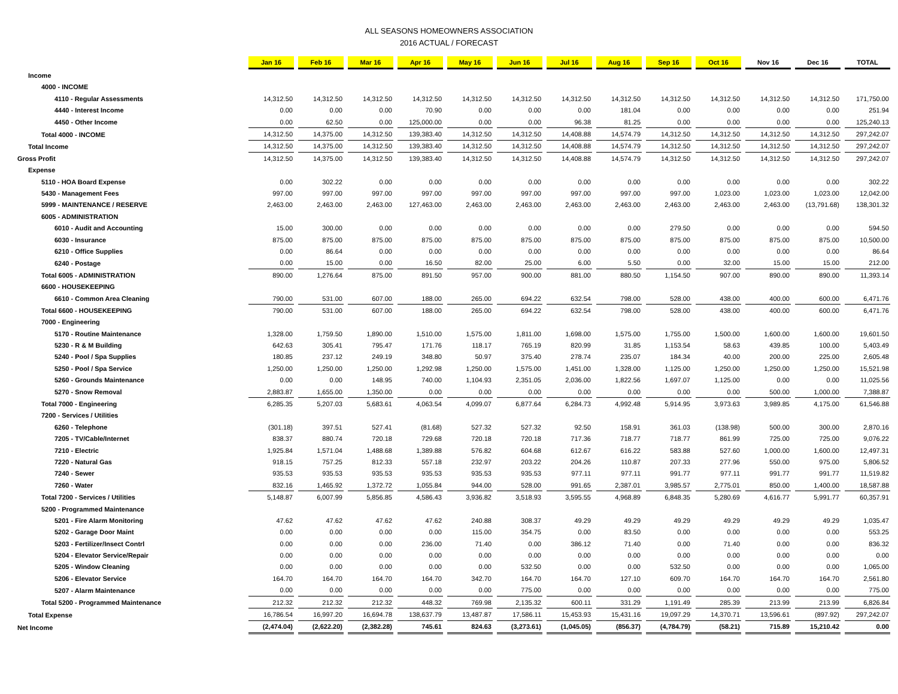ALL SEASONS HOMEOWNERS ASSOCIATION
2016 ACTUAL / FORECAST
| | Jan 16 | Feb 16 | Mar 16 | Apr 16 | May 16 | Jun 16 | Jul 16 | Aug 16 | Sep 16 | Oct 16 | Nov 16 | Dec 16 | TOTAL |
| Income | | | | | | | | | | | | | |
| 4000 - INCOME | | | | | | | | | | | | | |
| 4110 - Regular Assessments | 14,312.50 | 14,312.50 | 14,312.50 | 14,312.50 | 14,312.50 | 14,312.50 | 14,312.50 | 14,312.50 | 14,312.50 | 14,312.50 | 14,312.50 | 14,312.50 | 171,750.00 |
| 4440 - Interest Income | 0.00 | 0.00 | 0.00 | 70.90 | 0.00 | 0.00 | 0.00 | 181.04 | 0.00 | 0.00 | 0.00 | 0.00 | 251.94 |
| 4450 - Other Income | 0.00 | 62.50 | 0.00 | 125,000.00 | 0.00 | 0.00 | 96.38 | 81.25 | 0.00 | 0.00 | 0.00 | 0.00 | 125,240.13 |
| Total 4000 - INCOME | 14,312.50 | 14,375.00 | 14,312.50 | 139,383.40 | 14,312.50 | 14,312.50 | 14,408.88 | 14,574.79 | 14,312.50 | 14,312.50 | 14,312.50 | 14,312.50 | 297,242.07 |
| Total Income | 14,312.50 | 14,375.00 | 14,312.50 | 139,383.40 | 14,312.50 | 14,312.50 | 14,408.88 | 14,574.79 | 14,312.50 | 14,312.50 | 14,312.50 | 14,312.50 | 297,242.07 |
| Gross Profit | 14,312.50 | 14,375.00 | 14,312.50 | 139,383.40 | 14,312.50 | 14,312.50 | 14,408.88 | 14,574.79 | 14,312.50 | 14,312.50 | 14,312.50 | 14,312.50 | 297,242.07 |
| Expense | | | | | | | | | | | | | |
| 5110 - HOA Board Expense | 0.00 | 302.22 | 0.00 | 0.00 | 0.00 | 0.00 | 0.00 | 0.00 | 0.00 | 0.00 | 0.00 | 0.00 | 302.22 |
| 5430 - Management Fees | 997.00 | 997.00 | 997.00 | 997.00 | 997.00 | 997.00 | 997.00 | 997.00 | 997.00 | 1,023.00 | 1,023.00 | 1,023.00 | 12,042.00 |
| 5999 - MAINTENANCE / RESERVE | 2,463.00 | 2,463.00 | 2,463.00 | 127,463.00 | 2,463.00 | 2,463.00 | 2,463.00 | 2,463.00 | 2,463.00 | 2,463.00 | 2,463.00 | (13,791.68) | 138,301.32 |
| 6005 - ADMINISTRATION | | | | | | | | | | | | | |
| 6010 - Audit and Accounting | 15.00 | 300.00 | 0.00 | 0.00 | 0.00 | 0.00 | 0.00 | 0.00 | 279.50 | 0.00 | 0.00 | 0.00 | 594.50 |
| 6030 - Insurance | 875.00 | 875.00 | 875.00 | 875.00 | 875.00 | 875.00 | 875.00 | 875.00 | 875.00 | 875.00 | 875.00 | 875.00 | 10,500.00 |
| 6210 - Office Supplies | 0.00 | 86.64 | 0.00 | 0.00 | 0.00 | 0.00 | 0.00 | 0.00 | 0.00 | 0.00 | 0.00 | 0.00 | 86.64 |
| 6240 - Postage | 0.00 | 15.00 | 0.00 | 16.50 | 82.00 | 25.00 | 6.00 | 5.50 | 0.00 | 32.00 | 15.00 | 15.00 | 212.00 |
| Total 6005 - ADMINISTRATION | 890.00 | 1,276.64 | 875.00 | 891.50 | 957.00 | 900.00 | 881.00 | 880.50 | 1,154.50 | 907.00 | 890.00 | 890.00 | 11,393.14 |
| 6600 - HOUSEKEEPING | | | | | | | | | | | | | |
| 6610 - Common Area Cleaning | 790.00 | 531.00 | 607.00 | 188.00 | 265.00 | 694.22 | 632.54 | 798.00 | 528.00 | 438.00 | 400.00 | 600.00 | 6,471.76 |
| Total 6600 - HOUSEKEEPING | 790.00 | 531.00 | 607.00 | 188.00 | 265.00 | 694.22 | 632.54 | 798.00 | 528.00 | 438.00 | 400.00 | 600.00 | 6,471.76 |
| 7000 - Engineering | | | | | | | | | | | | | |
| 5170 - Routine Maintenance | 1,328.00 | 1,759.50 | 1,890.00 | 1,510.00 | 1,575.00 | 1,811.00 | 1,698.00 | 1,575.00 | 1,755.00 | 1,500.00 | 1,600.00 | 1,600.00 | 19,601.50 |
| 5230 - R & M Building | 642.63 | 305.41 | 795.47 | 171.76 | 118.17 | 765.19 | 820.99 | 31.85 | 1,153.54 | 58.63 | 439.85 | 100.00 | 5,403.49 |
| 5240 - Pool / Spa Supplies | 180.85 | 237.12 | 249.19 | 348.80 | 50.97 | 375.40 | 278.74 | 235.07 | 184.34 | 40.00 | 200.00 | 225.00 | 2,605.48 |
| 5250 - Pool / Spa Service | 1,250.00 | 1,250.00 | 1,250.00 | 1,292.98 | 1,250.00 | 1,575.00 | 1,451.00 | 1,328.00 | 1,125.00 | 1,250.00 | 1,250.00 | 1,250.00 | 15,521.98 |
| 5260 - Grounds Maintenance | 0.00 | 0.00 | 148.95 | 740.00 | 1,104.93 | 2,351.05 | 2,036.00 | 1,822.56 | 1,697.07 | 1,125.00 | 0.00 | 0.00 | 11,025.56 |
| 5270 - Snow Removal | 2,883.87 | 1,655.00 | 1,350.00 | 0.00 | 0.00 | 0.00 | 0.00 | 0.00 | 0.00 | 0.00 | 500.00 | 1,000.00 | 7,388.87 |
| Total 7000 - Engineering | 6,285.35 | 5,207.03 | 5,683.61 | 4,063.54 | 4,099.07 | 6,877.64 | 6,284.73 | 4,992.48 | 5,914.95 | 3,973.63 | 3,989.85 | 4,175.00 | 61,546.88 |
| 7200 - Services / Utilities | | | | | | | | | | | | | |
| 6260 - Telephone | (301.18) | 397.51 | 527.41 | (81.68) | 527.32 | 527.32 | 92.50 | 158.91 | 361.03 | (138.98) | 500.00 | 300.00 | 2,870.16 |
| 7205 - TV/Cable/Internet | 838.37 | 880.74 | 720.18 | 729.68 | 720.18 | 720.18 | 717.36 | 718.77 | 718.77 | 861.99 | 725.00 | 725.00 | 9,076.22 |
| 7210 - Electric | 1,925.84 | 1,571.04 | 1,488.68 | 1,389.88 | 576.82 | 604.68 | 612.67 | 616.22 | 583.88 | 527.60 | 1,000.00 | 1,600.00 | 12,497.31 |
| 7220 - Natural Gas | 918.15 | 757.25 | 812.33 | 557.18 | 232.97 | 203.22 | 204.26 | 110.87 | 207.33 | 277.96 | 550.00 | 975.00 | 5,806.52 |
| 7240 - Sewer | 935.53 | 935.53 | 935.53 | 935.53 | 935.53 | 935.53 | 977.11 | 977.11 | 991.77 | 977.11 | 991.77 | 991.77 | 11,519.82 |
| 7260 - Water | 832.16 | 1,465.92 | 1,372.72 | 1,055.84 | 944.00 | 528.00 | 991.65 | 2,387.01 | 3,985.57 | 2,775.01 | 850.00 | 1,400.00 | 18,587.88 |
| Total 7200 - Services / Utilities | 5,148.87 | 6,007.99 | 5,856.85 | 4,586.43 | 3,936.82 | 3,518.93 | 3,595.55 | 4,968.89 | 6,848.35 | 5,280.69 | 4,616.77 | 5,991.77 | 60,357.91 |
| 5200 - Programmed Maintenance | | | | | | | | | | | | | |
| 5201 - Fire Alarm Monitoring | 47.62 | 47.62 | 47.62 | 47.62 | 240.88 | 308.37 | 49.29 | 49.29 | 49.29 | 49.29 | 49.29 | 49.29 | 1,035.47 |
| 5202 - Garage Door Maint | 0.00 | 0.00 | 0.00 | 0.00 | 115.00 | 354.75 | 0.00 | 83.50 | 0.00 | 0.00 | 0.00 | 0.00 | 553.25 |
| 5203 - Fertilizer/Insect Contrl | 0.00 | 0.00 | 0.00 | 236.00 | 71.40 | 0.00 | 386.12 | 71.40 | 0.00 | 71.40 | 0.00 | 0.00 | 836.32 |
| 5204 - Elevator Service/Repair | 0.00 | 0.00 | 0.00 | 0.00 | 0.00 | 0.00 | 0.00 | 0.00 | 0.00 | 0.00 | 0.00 | 0.00 | 0.00 |
| 5205 - Window Cleaning | 0.00 | 0.00 | 0.00 | 0.00 | 0.00 | 532.50 | 0.00 | 0.00 | 532.50 | 0.00 | 0.00 | 0.00 | 1,065.00 |
| 5206 - Elevator Service | 164.70 | 164.70 | 164.70 | 164.70 | 342.70 | 164.70 | 164.70 | 127.10 | 609.70 | 164.70 | 164.70 | 164.70 | 2,561.80 |
| 5207 - Alarm Maintenance | 0.00 | 0.00 | 0.00 | 0.00 | 0.00 | 775.00 | 0.00 | 0.00 | 0.00 | 0.00 | 0.00 | 0.00 | 775.00 |
| Total 5200 - Programmed Maintenance | 212.32 | 212.32 | 212.32 | 448.32 | 769.98 | 2,135.32 | 600.11 | 331.29 | 1,191.49 | 285.39 | 213.99 | 213.99 | 6,826.84 |
| Total Expense | 16,786.54 | 16,997.20 | 16,694.78 | 138,637.79 | 13,487.87 | 17,586.11 | 15,453.93 | 15,431.16 | 19,097.29 | 14,370.71 | 13,596.61 | (897.92) | 297,242.07 |
| Net Income | (2,474.04) | (2,622.20) | (2,382.28) | 745.61 | 824.63 | (3,273.61) | (1,045.05) | (856.37) | (4,784.79) | (58.21) | 715.89 | 15,210.42 | 0.00 |